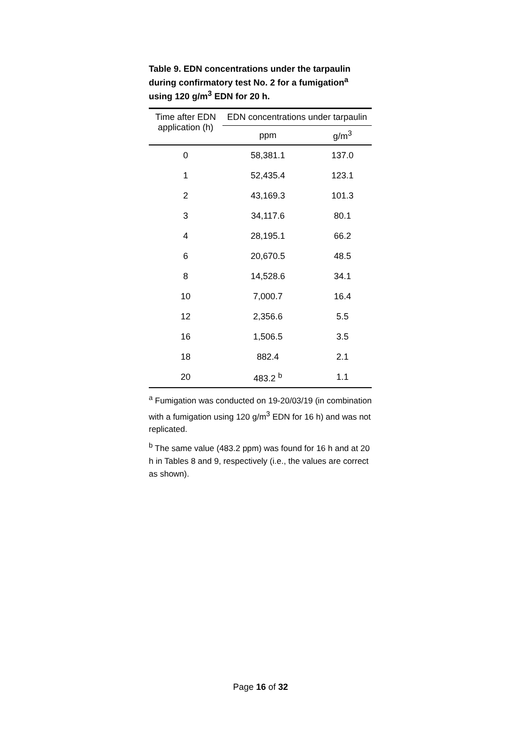Table 9. EDN concentrations under the tarpaulin during confirmatory test No. 2 for a fumigation<sup>a</sup> using 120 g/m<sup>3</sup> EDN for 20 h.
| Time after EDN application (h) | EDN concentrations under tarpaulin | |
| --- | --- | --- |
| | ppm | g/m<sup>3</sup> |
| 0 | 58,381.1 | 137.0 |
| 1 | 52,435.4 | 123.1 |
| 2 | 43,169.3 | 101.3 |
| 3 | 34,117.6 | 80.1 |
| 4 | 28,195.1 | 66.2 |
| 6 | 20,670.5 | 48.5 |
| 8 | 14,528.6 | 34.1 |
| 10 | 7,000.7 | 16.4 |
| 12 | 2,356.6 | 5.5 |
| 16 | 1,506.5 | 3.5 |
| 18 | 882.4 | 2.1 |
| 20 | 483.2 <sup>b</sup> | 1.1 |
<sup>a</sup> Fumigation was conducted on 19-20/03/19 (in combination with a fumigation using 120 g/m<sup>3</sup> EDN for 16 h) and was not replicated.
<sup>b</sup> The same value (483.2 ppm) was found for 16 h and at 20 h in Tables 8 and 9, respectively (i.e., the values are correct as shown).
Page 16 of 32